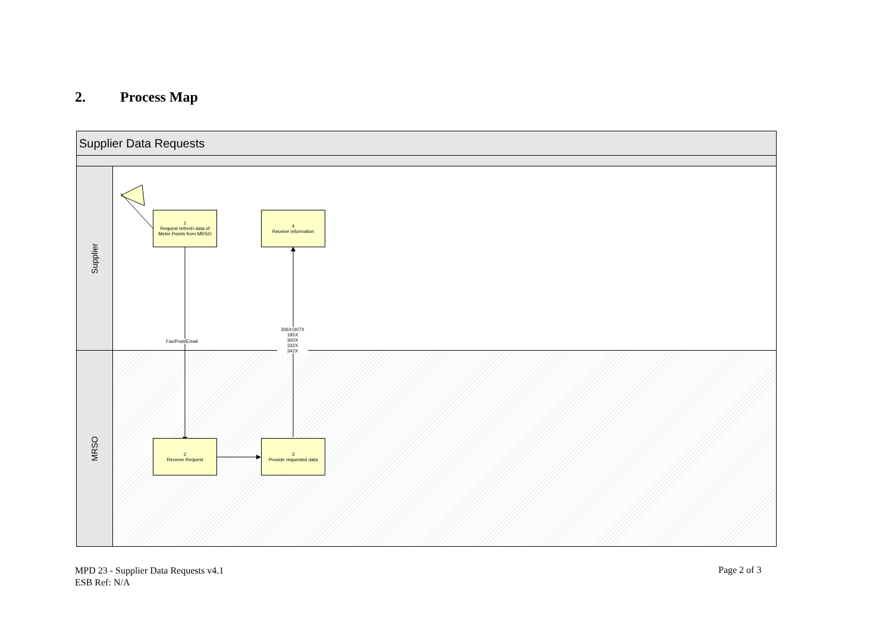2. Process Map
Supplier Data Requests
Supplier
MRSO
1
Request refresh data of Meter Points from MRSO
4
Receive information
2
Receive Request
3
Provide requested data
Fax/Post/Email
306X/307X
195X
300X
332X
342X
MPD 23 - Supplier Data Requests v4.1
ESB Ref: N/A
Page 2 of 3